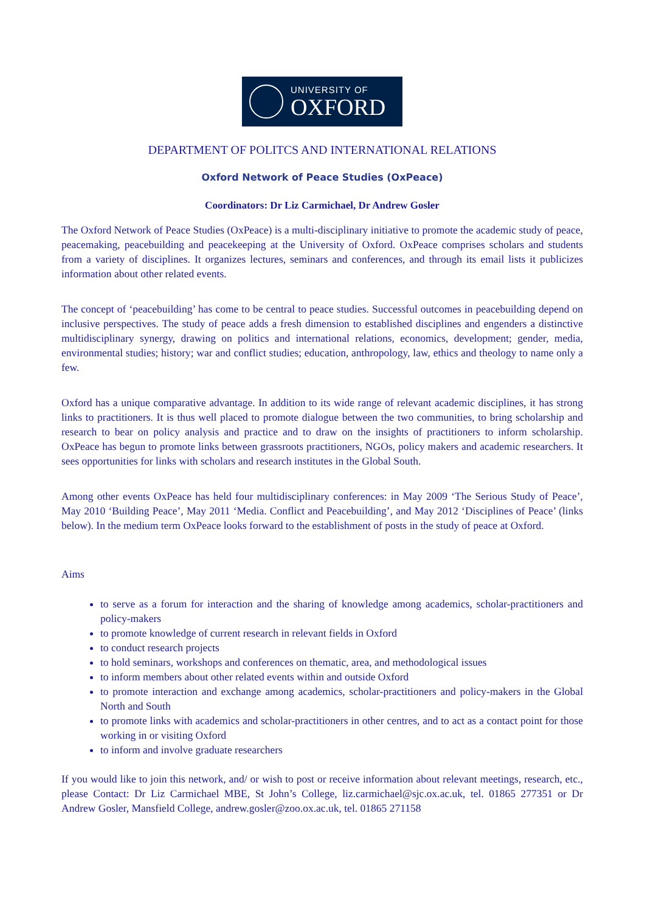UNIVERSITY OF
OXFORD
DEPARTMENT OF POLITCS AND INTERNATIONAL RELATIONS
Oxford Network of Peace Studies (OxPeace)
Coordinators: Dr Liz Carmichael, Dr Andrew Gosler
The Oxford Network of Peace Studies (OxPeace) is a multi-disciplinary initiative to promote the academic study of peace, peacemaking, peacebuilding and peacekeeping at the University of Oxford. OxPeace comprises scholars and students from a variety of disciplines. It organizes lectures, seminars and conferences, and through its email lists it publicizes information about other related events.
The concept of ‘peacebuilding’ has come to be central to peace studies. Successful outcomes in peacebuilding depend on inclusive perspectives. The study of peace adds a fresh dimension to established disciplines and engenders a distinctive multidisciplinary synergy, drawing on politics and international relations, economics, development; gender, media, environmental studies; history; war and conflict studies; education, anthropology, law, ethics and theology to name only a few.
Oxford has a unique comparative advantage. In addition to its wide range of relevant academic disciplines, it has strong links to practitioners. It is thus well placed to promote dialogue between the two communities, to bring scholarship and research to bear on policy analysis and practice and to draw on the insights of practitioners to inform scholarship. OxPeace has begun to promote links between grassroots practitioners, NGOs, policy makers and academic researchers. It sees opportunities for links with scholars and research institutes in the Global South.
Among other events OxPeace has held four multidisciplinary conferences: in May 2009 ‘The Serious Study of Peace’, May 2010 ‘Building Peace’, May 2011 ‘Media. Conflict and Peacebuilding’, and May 2012 ‘Disciplines of Peace’ (links below). In the medium term OxPeace looks forward to the establishment of posts in the study of peace at Oxford.
Aims
to serve as a forum for interaction and the sharing of knowledge among academics, scholar-practitioners and policy-makers
to promote knowledge of current research in relevant fields in Oxford
to conduct research projects
to hold seminars, workshops and conferences on thematic, area, and methodological issues
to inform members about other related events within and outside Oxford
to promote interaction and exchange among academics, scholar-practitioners and policy-makers in the Global North and South
to promote links with academics and scholar-practitioners in other centres, and to act as a contact point for those working in or visiting Oxford
to inform and involve graduate researchers
If you would like to join this network, and/ or wish to post or receive information about relevant meetings, research, etc., please Contact: Dr Liz Carmichael MBE, St John’s College, liz.carmichael@sjc.ox.ac.uk, tel. 01865 277351 or Dr Andrew Gosler, Mansfield College, andrew.gosler@zoo.ox.ac.uk, tel. 01865 271158